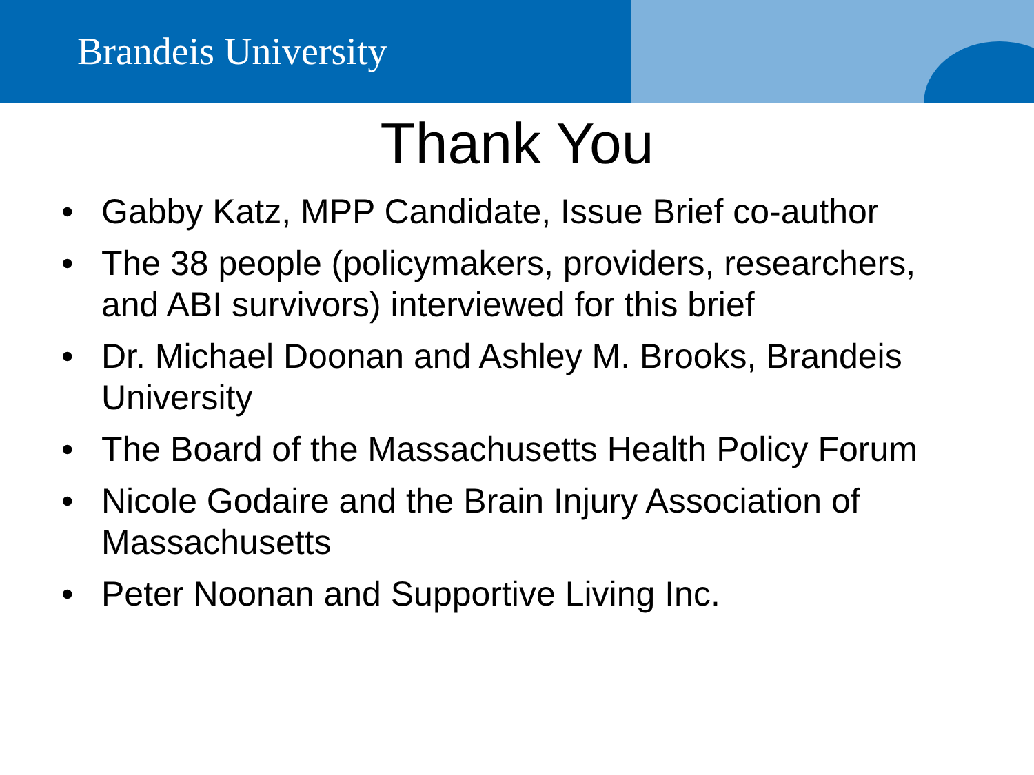Brandeis University
Thank You
• Gabby Katz, MPP Candidate, Issue Brief co-author
• The 38 people (policymakers, providers, researchers, and ABI survivors) interviewed for this brief
• Dr. Michael Doonan and Ashley M. Brooks, Brandeis University
• The Board of the Massachusetts Health Policy Forum
• Nicole Godaire and the Brain Injury Association of Massachusetts
• Peter Noonan and Supportive Living Inc.